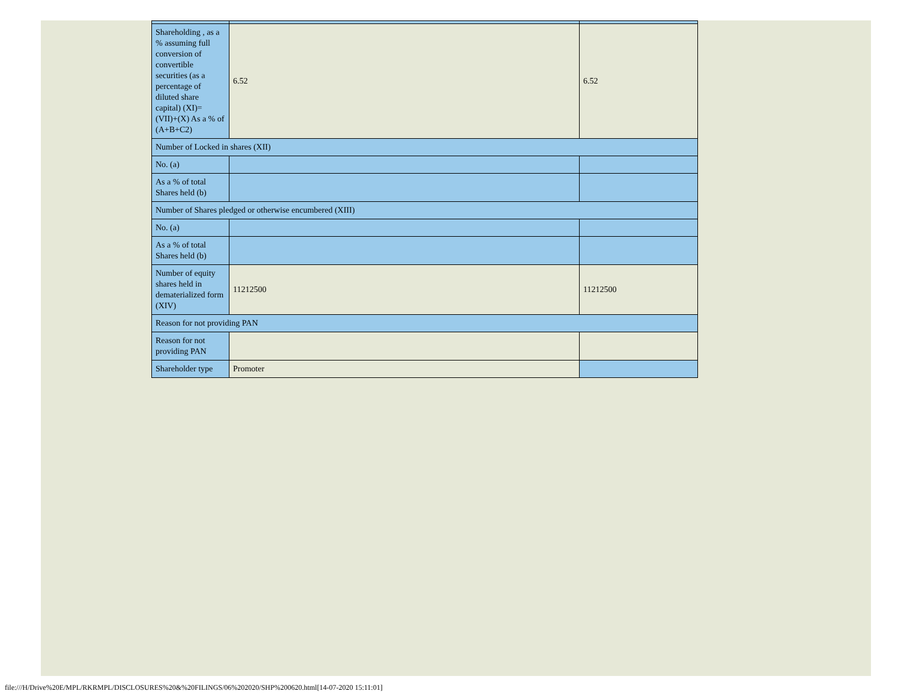| Shareholding , as a % assuming full conversion of convertible securities (as a percentage of diluted share capital) (XI)= (VII)+(X) As a % of (A+B+C2) | 6.52 | 6.52 |
| Number of Locked in shares (XII) | | |
| No. (a) | | |
| As a % of total Shares held (b) | | |
| Number of Shares pledged or otherwise encumbered (XIII) | | |
| No. (a) | | |
| As a % of total Shares held (b) | | |
| Number of equity shares held in dematerialized form (XIV) | 11212500 | 11212500 |
| Reason for not providing PAN | | |
| Reason for not providing PAN | | |
| Shareholder type | Promoter | |
file:///H/Drive%20E/MPL/RKRMPL/DISCLOSURES%20&%20FILINGS/06%202020/SHP%200620.html[14-07-2020 15:11:01]